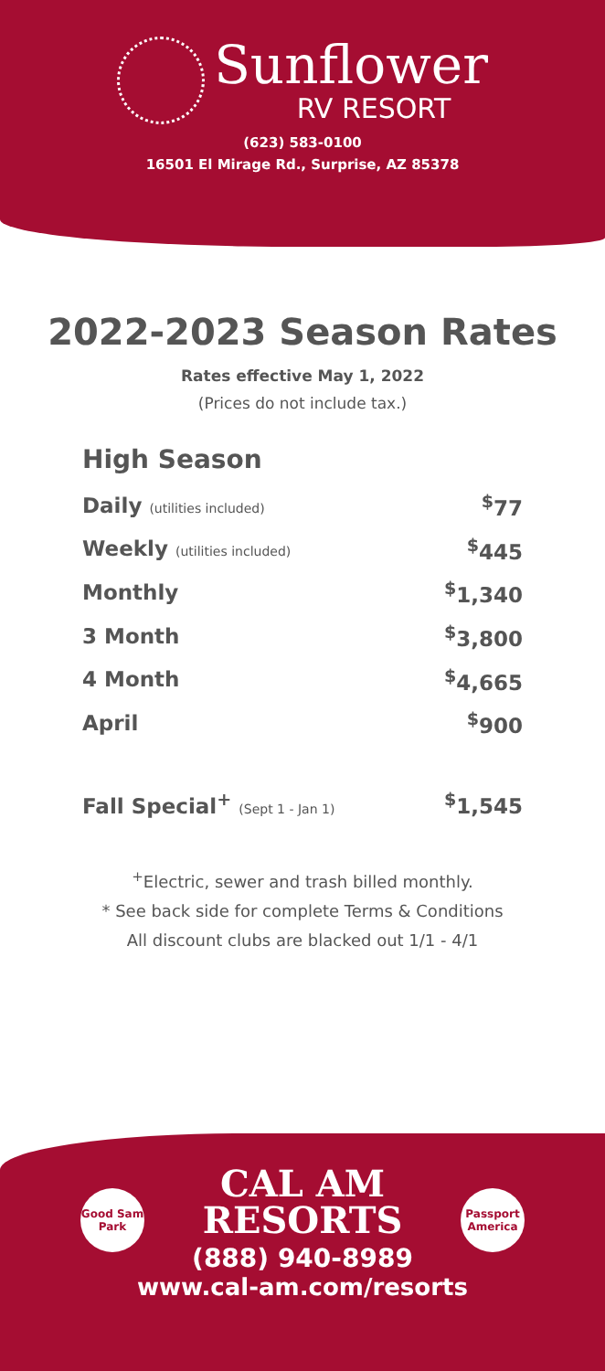Sunflower
RV RESORT
(623) 583-0100
16501 El Mirage Rd., Surprise, AZ 85378
2022-2023 Season Rates
Rates effective May 1, 2022
(Prices do not include tax.)
High Season
| Daily (utilities included) | <sup>$</sup>77 |
| Weekly (utilities included) | <sup>$</sup>445 |
| Monthly | <sup>$</sup>1,340 |
| 3 Month | <sup>$</sup>3,800 |
| 4 Month | <sup>$</sup>4,665 |
| April | <sup>$</sup>900 |
| Fall Special<sup>+</sup> (Sept 1 - Jan 1) | <sup>$</sup>1,545 |
<sup>+</sup>Electric, sewer and trash billed monthly.
* See back side for complete Terms & Conditions
All discount clubs are blacked out 1/1 - 4/1
Good Sam Park
Passport America
CAL AM
RESORTS
(888) 940-8989
www.cal-am.com/resorts